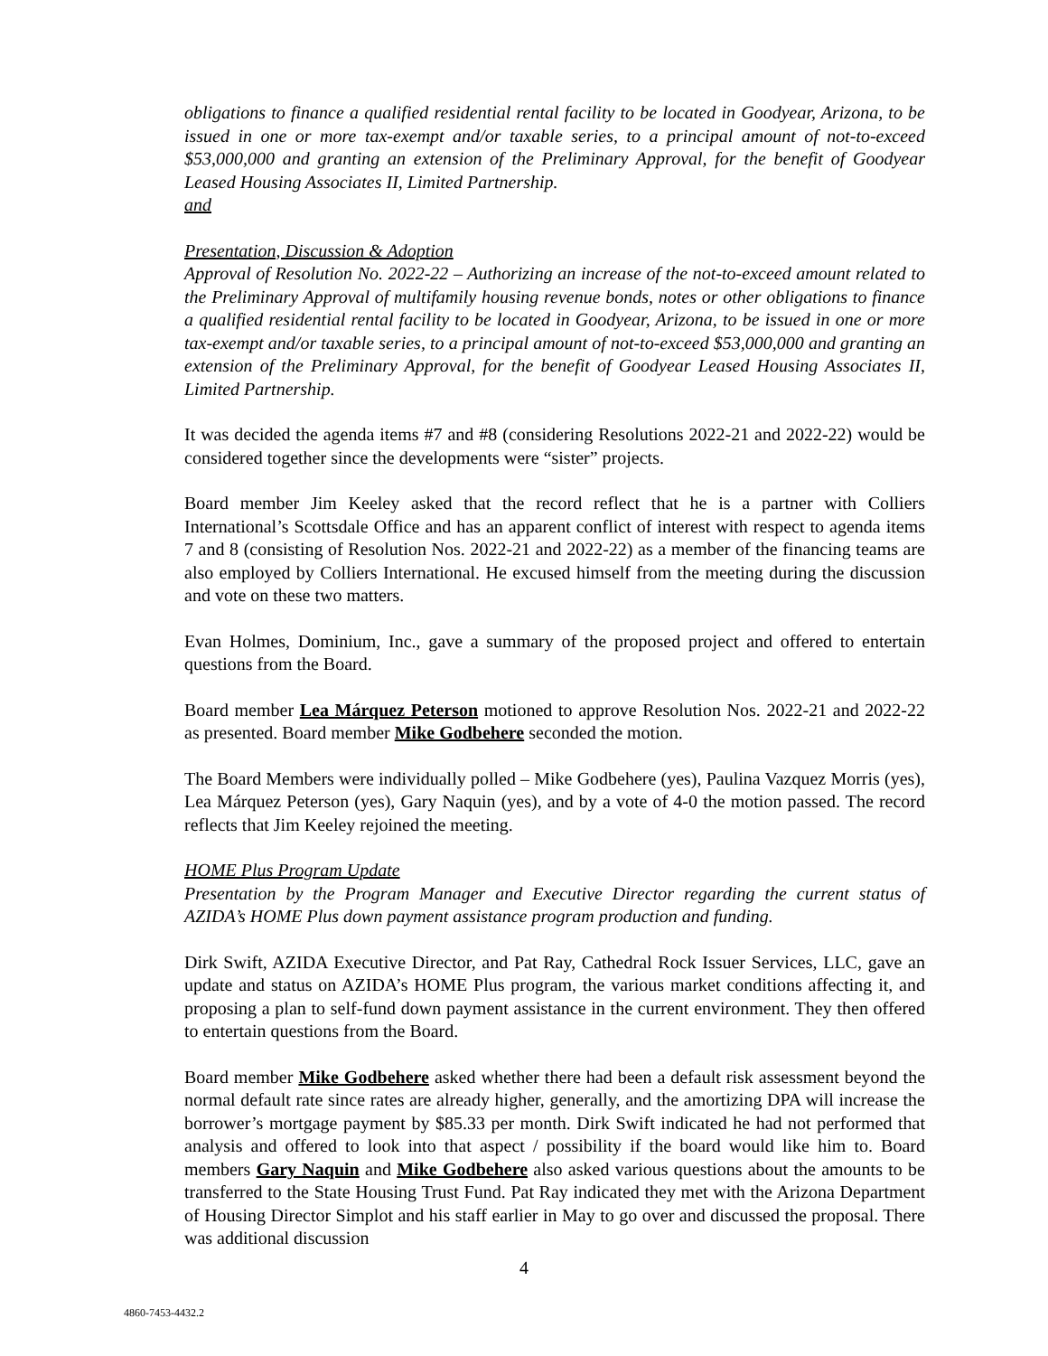obligations to finance a qualified residential rental facility to be located in Goodyear, Arizona, to be issued in one or more tax-exempt and/or taxable series, to a principal amount of not-to-exceed $53,000,000 and granting an extension of the Preliminary Approval, for the benefit of Goodyear Leased Housing Associates II, Limited Partnership.
and
Presentation, Discussion & Adoption
Approval of Resolution No. 2022-22 – Authorizing an increase of the not-to-exceed amount related to the Preliminary Approval of multifamily housing revenue bonds, notes or other obligations to finance a qualified residential rental facility to be located in Goodyear, Arizona, to be issued in one or more tax-exempt and/or taxable series, to a principal amount of not-to-exceed $53,000,000 and granting an extension of the Preliminary Approval, for the benefit of Goodyear Leased Housing Associates II, Limited Partnership.
It was decided the agenda items #7 and #8 (considering Resolutions 2022-21 and 2022-22) would be considered together since the developments were “sister” projects.
Board member Jim Keeley asked that the record reflect that he is a partner with Colliers International’s Scottsdale Office and has an apparent conflict of interest with respect to agenda items 7 and 8 (consisting of Resolution Nos. 2022-21 and 2022-22) as a member of the financing teams are also employed by Colliers International. He excused himself from the meeting during the discussion and vote on these two matters.
Evan Holmes, Dominium, Inc., gave a summary of the proposed project and offered to entertain questions from the Board.
Board member Lea Márquez Peterson motioned to approve Resolution Nos. 2022-21 and 2022-22 as presented. Board member Mike Godbehere seconded the motion.
The Board Members were individually polled – Mike Godbehere (yes), Paulina Vazquez Morris (yes), Lea Márquez Peterson (yes), Gary Naquin (yes), and by a vote of 4-0 the motion passed. The record reflects that Jim Keeley rejoined the meeting.
HOME Plus Program Update
Presentation by the Program Manager and Executive Director regarding the current status of AZIDA’s HOME Plus down payment assistance program production and funding.
Dirk Swift, AZIDA Executive Director, and Pat Ray, Cathedral Rock Issuer Services, LLC, gave an update and status on AZIDA’s HOME Plus program, the various market conditions affecting it, and proposing a plan to self-fund down payment assistance in the current environment. They then offered to entertain questions from the Board.
Board member Mike Godbehere asked whether there had been a default risk assessment beyond the normal default rate since rates are already higher, generally, and the amortizing DPA will increase the borrower’s mortgage payment by $85.33 per month. Dirk Swift indicated he had not performed that analysis and offered to look into that aspect / possibility if the board would like him to. Board members Gary Naquin and Mike Godbehere also asked various questions about the amounts to be transferred to the State Housing Trust Fund. Pat Ray indicated they met with the Arizona Department of Housing Director Simplot and his staff earlier in May to go over and discussed the proposal. There was additional discussion
4
4860-7453-4432.2